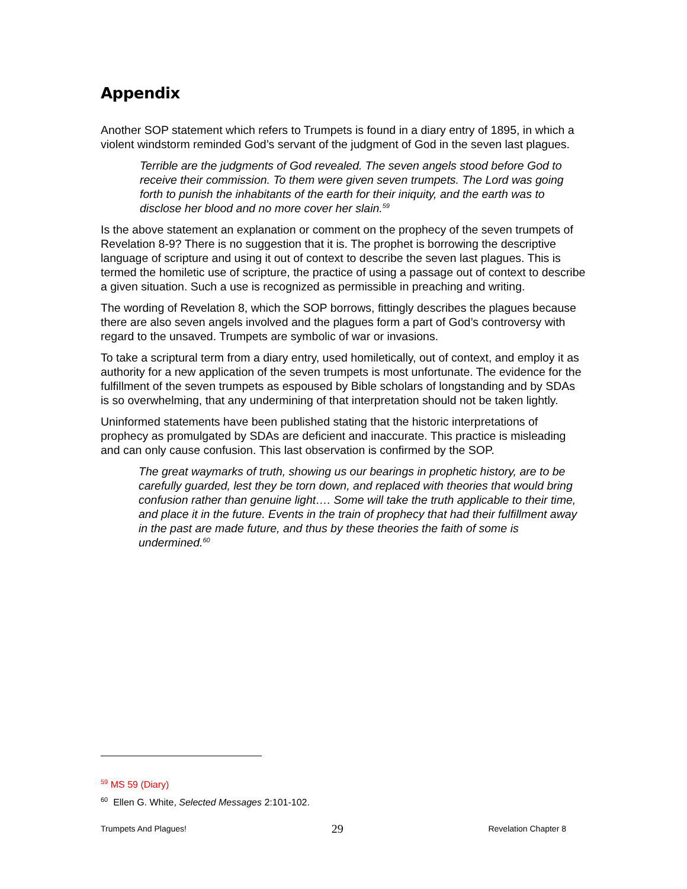Appendix
Another SOP statement which refers to Trumpets is found in a diary entry of 1895, in which a violent windstorm reminded God’s servant of the judgment of God in the seven last plagues.
Terrible are the judgments of God revealed. The seven angels stood before God to receive their commission. To them were given seven trumpets. The Lord was going forth to punish the inhabitants of the earth for their iniquity, and the earth was to disclose her blood and no more cover her slain.<sup>59</sup>
Is the above statement an explanation or comment on the prophecy of the seven trumpets of Revelation 8-9? There is no suggestion that it is. The prophet is borrowing the descriptive language of scripture and using it out of context to describe the seven last plagues. This is termed the homiletic use of scripture, the practice of using a passage out of context to describe a given situation. Such a use is recognized as permissible in preaching and writing.
The wording of Revelation 8, which the SOP borrows, fittingly describes the plagues because there are also seven angels involved and the plagues form a part of God’s controversy with regard to the unsaved. Trumpets are symbolic of war or invasions.
To take a scriptural term from a diary entry, used homiletically, out of context, and employ it as authority for a new application of the seven trumpets is most unfortunate. The evidence for the fulfillment of the seven trumpets as espoused by Bible scholars of longstanding and by SDAs is so overwhelming, that any undermining of that interpretation should not be taken lightly.
Uninformed statements have been published stating that the historic interpretations of prophecy as promulgated by SDAs are deficient and inaccurate. This practice is misleading and can only cause confusion. This last observation is confirmed by the SOP.
The great waymarks of truth, showing us our bearings in prophetic history, are to be carefully guarded, lest they be torn down, and replaced with theories that would bring confusion rather than genuine light…. Some will take the truth applicable to their time, and place it in the future. Events in the train of prophecy that had their fulfillment away in the past are made future, and thus by these theories the faith of some is undermined.<sup>60</sup>
<sup>59</sup> MS 59 (Diary)
<sup>60</sup> Ellen G. White, Selected Messages 2:101-102.
Trumpets And Plagues! 29 Revelation Chapter 8